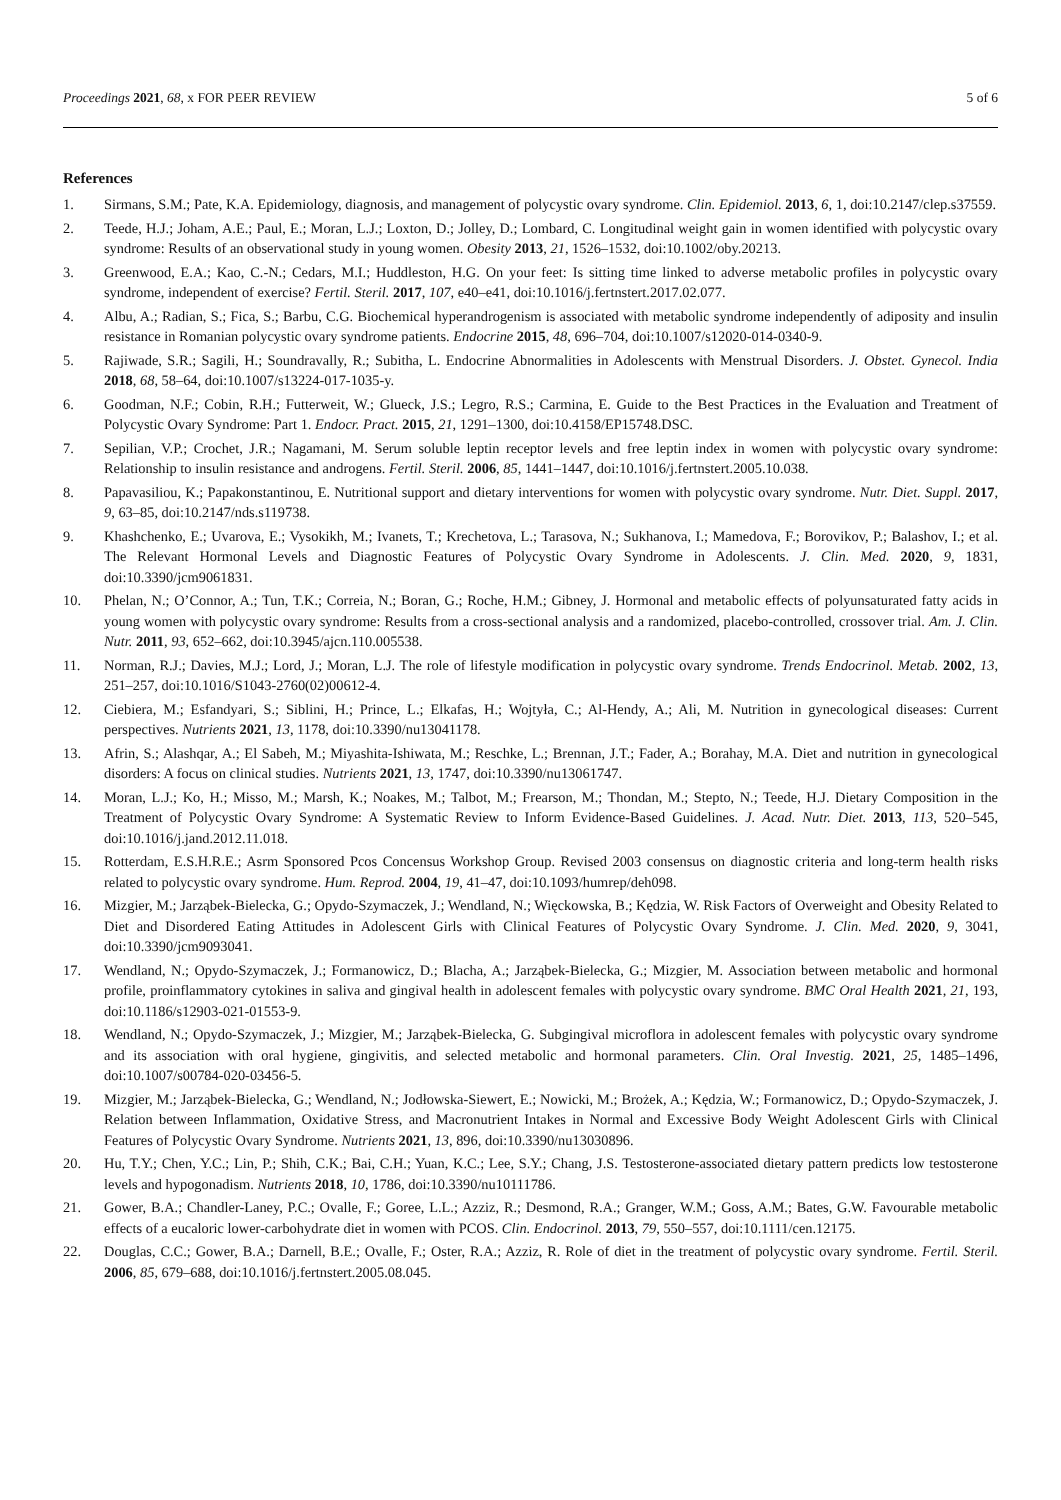Proceedings 2021, 68, x FOR PEER REVIEW 5 of 6
References
1. Sirmans, S.M.; Pate, K.A. Epidemiology, diagnosis, and management of polycystic ovary syndrome. Clin. Epidemiol. 2013, 6, 1, doi:10.2147/clep.s37559.
2. Teede, H.J.; Joham, A.E.; Paul, E.; Moran, L.J.; Loxton, D.; Jolley, D.; Lombard, C. Longitudinal weight gain in women identified with polycystic ovary syndrome: Results of an observational study in young women. Obesity 2013, 21, 1526–1532, doi:10.1002/oby.20213.
3. Greenwood, E.A.; Kao, C.-N.; Cedars, M.I.; Huddleston, H.G. On your feet: Is sitting time linked to adverse metabolic profiles in polycystic ovary syndrome, independent of exercise? Fertil. Steril. 2017, 107, e40–e41, doi:10.1016/j.fertnstert.2017.02.077.
4. Albu, A.; Radian, S.; Fica, S.; Barbu, C.G. Biochemical hyperandrogenism is associated with metabolic syndrome independently of adiposity and insulin resistance in Romanian polycystic ovary syndrome patients. Endocrine 2015, 48, 696–704, doi:10.1007/s12020-014-0340-9.
5. Rajiwade, S.R.; Sagili, H.; Soundravally, R.; Subitha, L. Endocrine Abnormalities in Adolescents with Menstrual Disorders. J. Obstet. Gynecol. India 2018, 68, 58–64, doi:10.1007/s13224-017-1035-y.
6. Goodman, N.F.; Cobin, R.H.; Futterweit, W.; Glueck, J.S.; Legro, R.S.; Carmina, E. Guide to the Best Practices in the Evaluation and Treatment of Polycystic Ovary Syndrome: Part 1. Endocr. Pract. 2015, 21, 1291–1300, doi:10.4158/EP15748.DSC.
7. Sepilian, V.P.; Crochet, J.R.; Nagamani, M. Serum soluble leptin receptor levels and free leptin index in women with polycystic ovary syndrome: Relationship to insulin resistance and androgens. Fertil. Steril. 2006, 85, 1441–1447, doi:10.1016/j.fertnstert.2005.10.038.
8. Papavasiliou, K.; Papakonstantinou, E. Nutritional support and dietary interventions for women with polycystic ovary syndrome. Nutr. Diet. Suppl. 2017, 9, 63–85, doi:10.2147/nds.s119738.
9. Khashchenko, E.; Uvarova, E.; Vysokikh, M.; Ivanets, T.; Krechetova, L.; Tarasova, N.; Sukhanova, I.; Mamedova, F.; Borovikov, P.; Balashov, I.; et al. The Relevant Hormonal Levels and Diagnostic Features of Polycystic Ovary Syndrome in Adolescents. J. Clin. Med. 2020, 9, 1831, doi:10.3390/jcm9061831.
10. Phelan, N.; O’Connor, A.; Tun, T.K.; Correia, N.; Boran, G.; Roche, H.M.; Gibney, J. Hormonal and metabolic effects of polyunsaturated fatty acids in young women with polycystic ovary syndrome: Results from a cross-sectional analysis and a randomized, placebo-controlled, crossover trial. Am. J. Clin. Nutr. 2011, 93, 652–662, doi:10.3945/ajcn.110.005538.
11. Norman, R.J.; Davies, M.J.; Lord, J.; Moran, L.J. The role of lifestyle modification in polycystic ovary syndrome. Trends Endocrinol. Metab. 2002, 13, 251–257, doi:10.1016/S1043-2760(02)00612-4.
12. Ciebiera, M.; Esfandyari, S.; Siblini, H.; Prince, L.; Elkafas, H.; Wojtyła, C.; Al-Hendy, A.; Ali, M. Nutrition in gynecological diseases: Current perspectives. Nutrients 2021, 13, 1178, doi:10.3390/nu13041178.
13. Afrin, S.; Alashqar, A.; El Sabeh, M.; Miyashita-Ishiwata, M.; Reschke, L.; Brennan, J.T.; Fader, A.; Borahay, M.A. Diet and nutrition in gynecological disorders: A focus on clinical studies. Nutrients 2021, 13, 1747, doi:10.3390/nu13061747.
14. Moran, L.J.; Ko, H.; Misso, M.; Marsh, K.; Noakes, M.; Talbot, M.; Frearson, M.; Thondan, M.; Stepto, N.; Teede, H.J. Dietary Composition in the Treatment of Polycystic Ovary Syndrome: A Systematic Review to Inform Evidence-Based Guidelines. J. Acad. Nutr. Diet. 2013, 113, 520–545, doi:10.1016/j.jand.2012.11.018.
15. Rotterdam, E.S.H.R.E.; Asrm Sponsored Pcos Concensus Workshop Group. Revised 2003 consensus on diagnostic criteria and long-term health risks related to polycystic ovary syndrome. Hum. Reprod. 2004, 19, 41–47, doi:10.1093/humrep/deh098.
16. Mizgier, M.; Jarząbek-Bielecka, G.; Opydo-Szymaczek, J.; Wendland, N.; Więckowska, B.; Kędzia, W. Risk Factors of Overweight and Obesity Related to Diet and Disordered Eating Attitudes in Adolescent Girls with Clinical Features of Polycystic Ovary Syndrome. J. Clin. Med. 2020, 9, 3041, doi:10.3390/jcm9093041.
17. Wendland, N.; Opydo-Szymaczek, J.; Formanowicz, D.; Blacha, A.; Jarząbek-Bielecka, G.; Mizgier, M. Association between metabolic and hormonal profile, proinflammatory cytokines in saliva and gingival health in adolescent females with polycystic ovary syndrome. BMC Oral Health 2021, 21, 193, doi:10.1186/s12903-021-01553-9.
18. Wendland, N.; Opydo-Szymaczek, J.; Mizgier, M.; Jarząbek-Bielecka, G. Subgingival microflora in adolescent females with polycystic ovary syndrome and its association with oral hygiene, gingivitis, and selected metabolic and hormonal parameters. Clin. Oral Investig. 2021, 25, 1485–1496, doi:10.1007/s00784-020-03456-5.
19. Mizgier, M.; Jarząbek-Bielecka, G.; Wendland, N.; Jodłowska-Siewert, E.; Nowicki, M.; Brożek, A.; Kędzia, W.; Formanowicz, D.; Opydo-Szymaczek, J. Relation between Inflammation, Oxidative Stress, and Macronutrient Intakes in Normal and Excessive Body Weight Adolescent Girls with Clinical Features of Polycystic Ovary Syndrome. Nutrients 2021, 13, 896, doi:10.3390/nu13030896.
20. Hu, T.Y.; Chen, Y.C.; Lin, P.; Shih, C.K.; Bai, C.H.; Yuan, K.C.; Lee, S.Y.; Chang, J.S. Testosterone-associated dietary pattern predicts low testosterone levels and hypogonadism. Nutrients 2018, 10, 1786, doi:10.3390/nu10111786.
21. Gower, B.A.; Chandler-Laney, P.C.; Ovalle, F.; Goree, L.L.; Azziz, R.; Desmond, R.A.; Granger, W.M.; Goss, A.M.; Bates, G.W. Favourable metabolic effects of a eucaloric lower-carbohydrate diet in women with PCOS. Clin. Endocrinol. 2013, 79, 550–557, doi:10.1111/cen.12175.
22. Douglas, C.C.; Gower, B.A.; Darnell, B.E.; Ovalle, F.; Oster, R.A.; Azziz, R. Role of diet in the treatment of polycystic ovary syndrome. Fertil. Steril. 2006, 85, 679–688, doi:10.1016/j.fertnstert.2005.08.045.